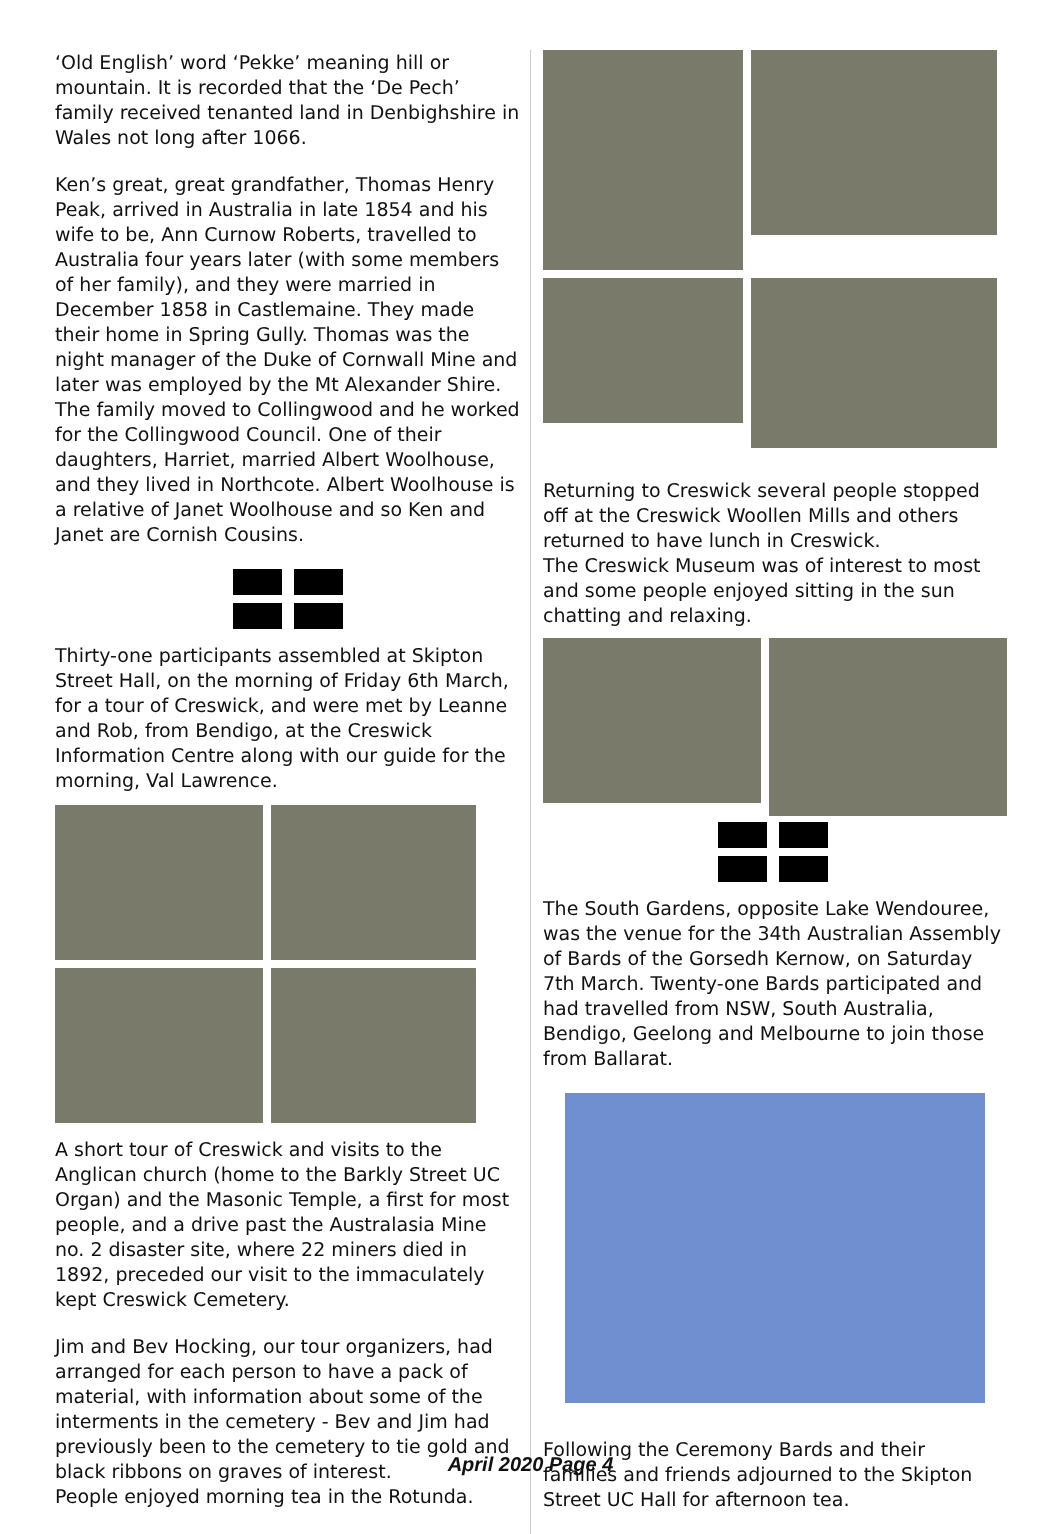‘Old English’ word ‘Pekke’ meaning hill or mountain. It is recorded that the ‘De Pech’ family received tenanted land in Denbighshire in Wales not long after 1066.
Ken’s great, great grandfather, Thomas Henry Peak, arrived in Australia in late 1854 and his wife to be, Ann Curnow Roberts, travelled to Australia four years later (with some members of her family), and they were married in December 1858 in Castlemaine. They made their home in Spring Gully. Thomas was the night manager of the Duke of Cornwall Mine and later was employed by the Mt Alexander Shire. The family moved to Collingwood and he worked for the Collingwood Council. One of their daughters, Harriet, married Albert Woolhouse, and they lived in Northcote. Albert Woolhouse is a relative of Janet Woolhouse and so Ken and Janet are Cornish Cousins.
Thirty-one participants assembled at Skipton Street Hall, on the morning of Friday 6th March, for a tour of Creswick, and were met by Leanne and Rob, from Bendigo, at the Creswick Information Centre along with our guide for the morning, Val Lawrence.
A short tour of Creswick and visits to the Anglican church (home to the Barkly Street UC Organ) and the Masonic Temple, a first for most people, and a drive past the Australasia Mine no. 2 disaster site, where 22 miners died in 1892, preceded our visit to the immaculately kept Creswick Cemetery.
Jim and Bev Hocking, our tour organizers, had arranged for each person to have a pack of material, with information about some of the interments in the cemetery - Bev and Jim had previously been to the cemetery to tie gold and black ribbons on graves of interest.
People enjoyed morning tea in the Rotunda.
Returning to Creswick several people stopped off at the Creswick Woollen Mills and others returned to have lunch in Creswick.
The Creswick Museum was of interest to most and some people enjoyed sitting in the sun chatting and relaxing.
The South Gardens, opposite Lake Wendouree, was the venue for the 34th Australian Assembly of Bards of the Gorsedh Kernow, on Saturday 7th March. Twenty-one Bards participated and had travelled from NSW, South Australia, Bendigo, Geelong and Melbourne to join those from Ballarat.
Following the Ceremony Bards and their families and friends adjourned to the Skipton Street UC Hall for afternoon tea.
April 2020 Page 4